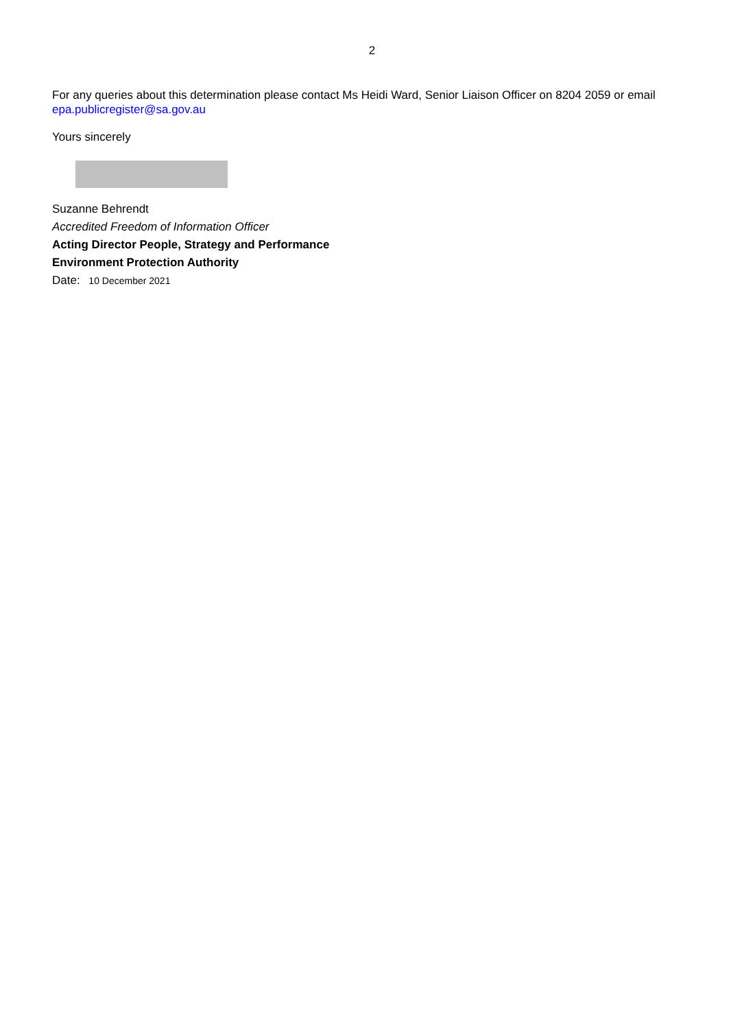2
For any queries about this determination please contact Ms Heidi Ward, Senior Liaison Officer on 8204 2059 or email epa.publicregister@sa.gov.au
Yours sincerely
Suzanne Behrendt
Accredited Freedom of Information Officer
Acting Director People, Strategy and Performance
Environment Protection Authority
Date: 10 December 2021